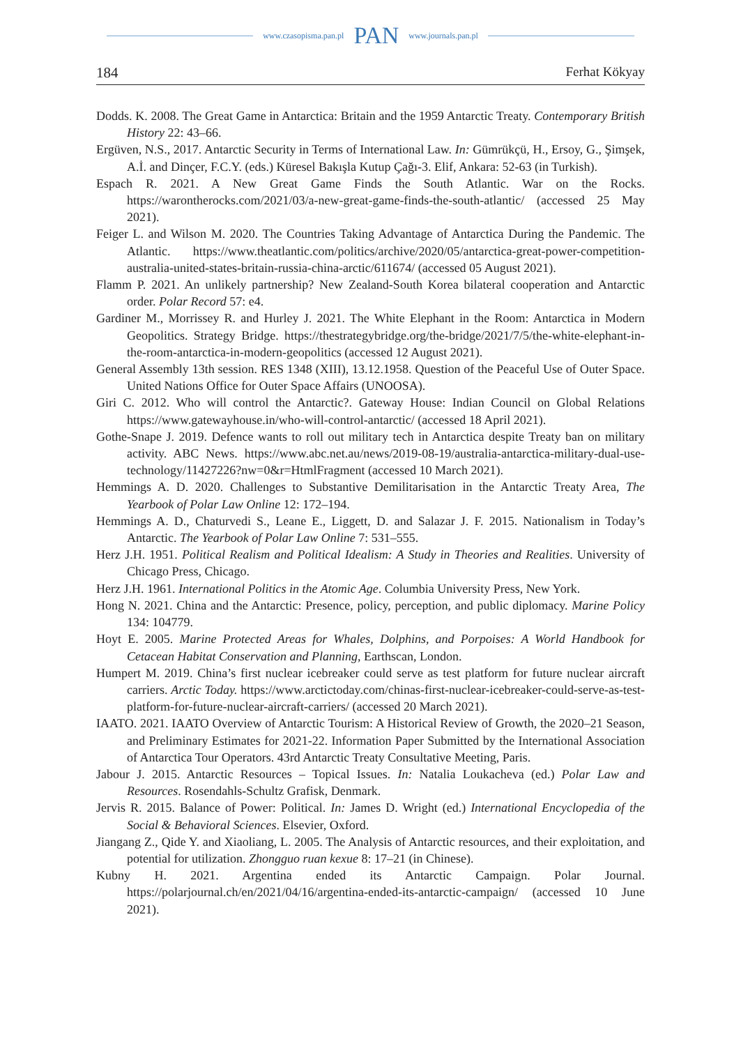www.czasopisma.pan.pl PAN www.journals.pan.pl
184 Ferhat Kökyay
Dodds. K. 2008. The Great Game in Antarctica: Britain and the 1959 Antarctic Treaty. Contemporary British History 22: 43–66.
Ergüven, N.S., 2017. Antarctic Security in Terms of International Law. In: Gümrükçü, H., Ersoy, G., Şimşek, A.İ. and Dinçer, F.C.Y. (eds.) Küresel Bakışla Kutup Çağı-3. Elif, Ankara: 52-63 (in Turkish).
Espach R. 2021. A New Great Game Finds the South Atlantic. War on the Rocks. https://warontherocks.com/2021/03/a-new-great-game-finds-the-south-atlantic/ (accessed 25 May 2021).
Feiger L. and Wilson M. 2020. The Countries Taking Advantage of Antarctica During the Pandemic. The Atlantic. https://www.theatlantic.com/politics/archive/2020/05/antarctica-great-power-competition-australia-united-states-britain-russia-china-arctic/611674/ (accessed 05 August 2021).
Flamm P. 2021. An unlikely partnership? New Zealand-South Korea bilateral cooperation and Antarctic order. Polar Record 57: e4.
Gardiner M., Morrissey R. and Hurley J. 2021. The White Elephant in the Room: Antarctica in Modern Geopolitics. Strategy Bridge. https://thestrategybridge.org/the-bridge/2021/7/5/the-white-elephant-in-the-room-antarctica-in-modern-geopolitics (accessed 12 August 2021).
General Assembly 13th session. RES 1348 (XIII), 13.12.1958. Question of the Peaceful Use of Outer Space. United Nations Office for Outer Space Affairs (UNOOSA).
Giri C. 2012. Who will control the Antarctic?. Gateway House: Indian Council on Global Relations https://www.gatewayhouse.in/who-will-control-antarctic/ (accessed 18 April 2021).
Gothe-Snape J. 2019. Defence wants to roll out military tech in Antarctica despite Treaty ban on military activity. ABC News. https://www.abc.net.au/news/2019-08-19/australia-antarctica-military-dual-use-technology/11427226?nw=0&r=HtmlFragment (accessed 10 March 2021).
Hemmings A. D. 2020. Challenges to Substantive Demilitarisation in the Antarctic Treaty Area, The Yearbook of Polar Law Online 12: 172–194.
Hemmings A. D., Chaturvedi S., Leane E., Liggett, D. and Salazar J. F. 2015. Nationalism in Today’s Antarctic. The Yearbook of Polar Law Online 7: 531–555.
Herz J.H. 1951. Political Realism and Political Idealism: A Study in Theories and Realities. University of Chicago Press, Chicago.
Herz J.H. 1961. International Politics in the Atomic Age. Columbia University Press, New York.
Hong N. 2021. China and the Antarctic: Presence, policy, perception, and public diplomacy. Marine Policy 134: 104779.
Hoyt E. 2005. Marine Protected Areas for Whales, Dolphins, and Porpoises: A World Handbook for Cetacean Habitat Conservation and Planning, Earthscan, London.
Humpert M. 2019. China’s first nuclear icebreaker could serve as test platform for future nuclear aircraft carriers. Arctic Today. https://www.arctictoday.com/chinas-first-nuclear-icebreaker-could-serve-as-test-platform-for-future-nuclear-aircraft-carriers/ (accessed 20 March 2021).
IAATO. 2021. IAATO Overview of Antarctic Tourism: A Historical Review of Growth, the 2020–21 Season, and Preliminary Estimates for 2021-22. Information Paper Submitted by the International Association of Antarctica Tour Operators. 43rd Antarctic Treaty Consultative Meeting, Paris.
Jabour J. 2015. Antarctic Resources – Topical Issues. In: Natalia Loukacheva (ed.) Polar Law and Resources. Rosendahls-Schultz Grafisk, Denmark.
Jervis R. 2015. Balance of Power: Political. In: James D. Wright (ed.) International Encyclopedia of the Social & Behavioral Sciences. Elsevier, Oxford.
Jiangang Z., Qide Y. and Xiaoliang, L. 2005. The Analysis of Antarctic resources, and their exploitation, and potential for utilization. Zhongguo ruan kexue 8: 17–21 (in Chinese).
Kubny H. 2021. Argentina ended its Antarctic Campaign. Polar Journal. https://polarjournal.ch/en/2021/04/16/argentina-ended-its-antarctic-campaign/ (accessed 10 June 2021).